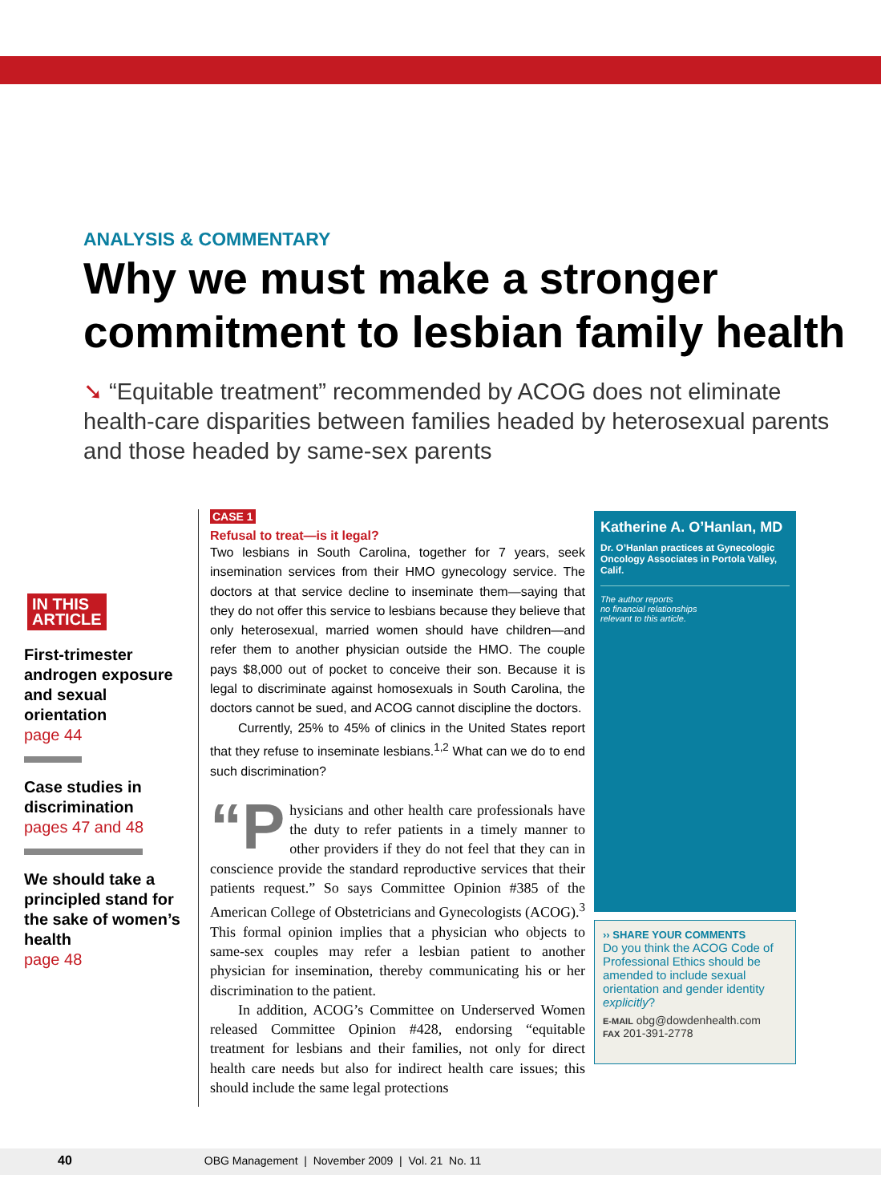ANALYSIS & COMMENTARY
Why we must make a stronger commitment to lesbian family health
➘ “Equitable treatment” recommended by ACOG does not eliminate health-care disparities between families headed by heterosexual parents and those headed by same-sex parents
IN THIS
ARTICLE
First-trimester androgen exposure and sexual orientation
page 44
Case studies in discrimination
pages 47 and 48
We should take a principled stand for the sake of women’s health
page 48
CASE 1
Refusal to treat—is it legal?
Two lesbians in South Carolina, together for 7 years, seek insemination services from their HMO gynecology service. The doctors at that service decline to inseminate them—saying that they do not offer this service to lesbians because they believe that only heterosexual, married women should have children—and refer them to another physician outside the HMO. The couple pays $8,000 out of pocket to conceive their son. Because it is legal to discriminate against homosexuals in South Carolina, the doctors cannot be sued, and ACOG cannot discipline the doctors.
Currently, 25% to 45% of clinics in the United States report that they refuse to inseminate lesbians.<sup>1,2</sup> What can we do to end such discrimination?
“P hysicians and other health care professionals have the duty to refer patients in a timely manner to other providers if they do not feel that they can in conscience provide the standard reproductive services that their patients request.” So says Committee Opinion #385 of the American College of Obstetricians and Gynecologists (ACOG).<sup>3</sup> This formal opinion implies that a physician who objects to same-sex couples may refer a lesbian patient to another physician for insemination, thereby communicating his or her discrimination to the patient.
In addition, ACOG’s Committee on Underserved Women released Committee Opinion #428, endorsing “equitable treatment for lesbians and their families, not only for direct health care needs but also for indirect health care issues; this should include the same legal protections
Katherine A. O’Hanlan, MD
Dr. O’Hanlan practices at Gynecologic Oncology Associates in Portola Valley, Calif.
The author reports
no financial relationships
relevant to this article.
›› SHARE YOUR COMMENTS
Do you think the ACOG Code of Professional Ethics should be amended to include sexual orientation and gender identity explicitly?
E-MAIL obg@dowdenhealth.com
FAX 201-391-2778
40 OBG Management | November 2009 | Vol. 21 No. 11